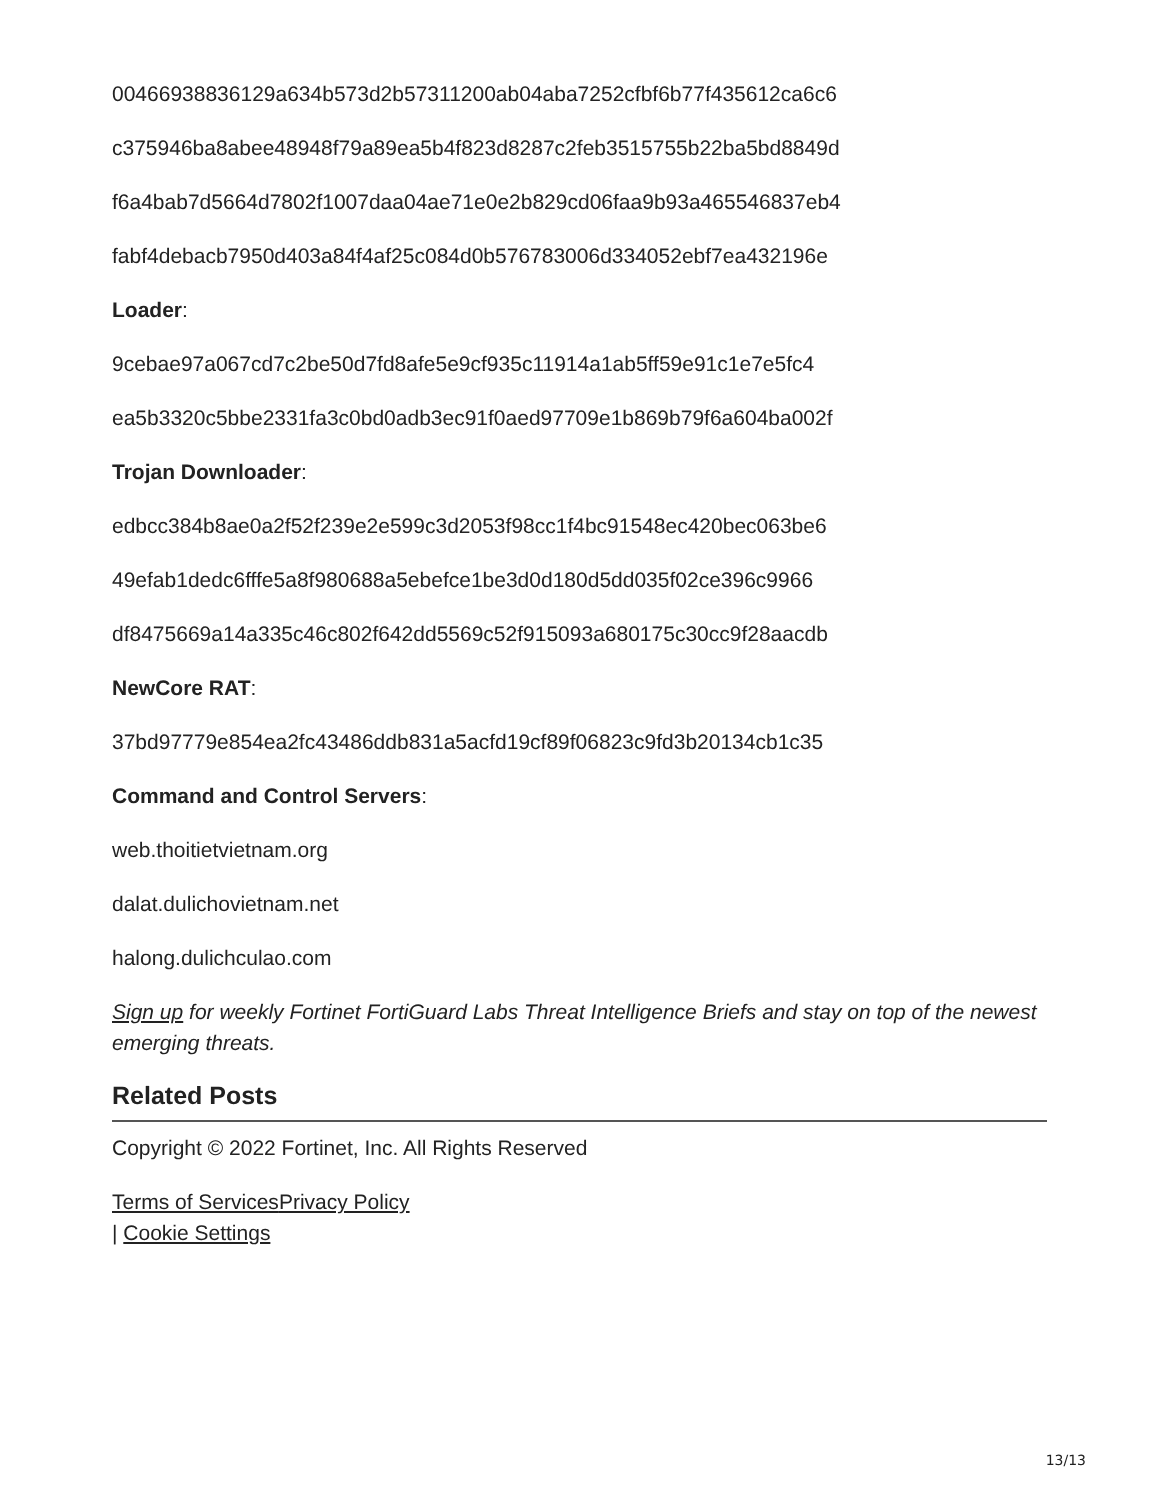00466938836129a634b573d2b57311200ab04aba7252cfbf6b77f435612ca6c6
c375946ba8abee48948f79a89ea5b4f823d8287c2feb3515755b22ba5bd8849d
f6a4bab7d5664d7802f1007daa04ae71e0e2b829cd06faa9b93a465546837eb4
fabf4debacb7950d403a84f4af25c084d0b576783006d334052ebf7ea432196e
Loader:
9cebae97a067cd7c2be50d7fd8afe5e9cf935c11914a1ab5ff59e91c1e7e5fc4
ea5b3320c5bbe2331fa3c0bd0adb3ec91f0aed97709e1b869b79f6a604ba002f
Trojan Downloader:
edbcc384b8ae0a2f52f239e2e599c3d2053f98cc1f4bc91548ec420bec063be6
49efab1dedc6fffe5a8f980688a5ebefce1be3d0d180d5dd035f02ce396c9966
df8475669a14a335c46c802f642dd5569c52f915093a680175c30cc9f28aacdb
NewCore RAT:
37bd97779e854ea2fc43486ddb831a5acfd19cf89f06823c9fd3b20134cb1c35
Command and Control Servers:
web.thoitietvietnam.org
dalat.dulichovietnam.net
halong.dulichculao.com
Sign up for weekly Fortinet FortiGuard Labs Threat Intelligence Briefs and stay on top of the newest emerging threats.
Related Posts
Copyright © 2022 Fortinet, Inc. All Rights Reserved
Terms of Services Privacy Policy
| Cookie Settings
13/13